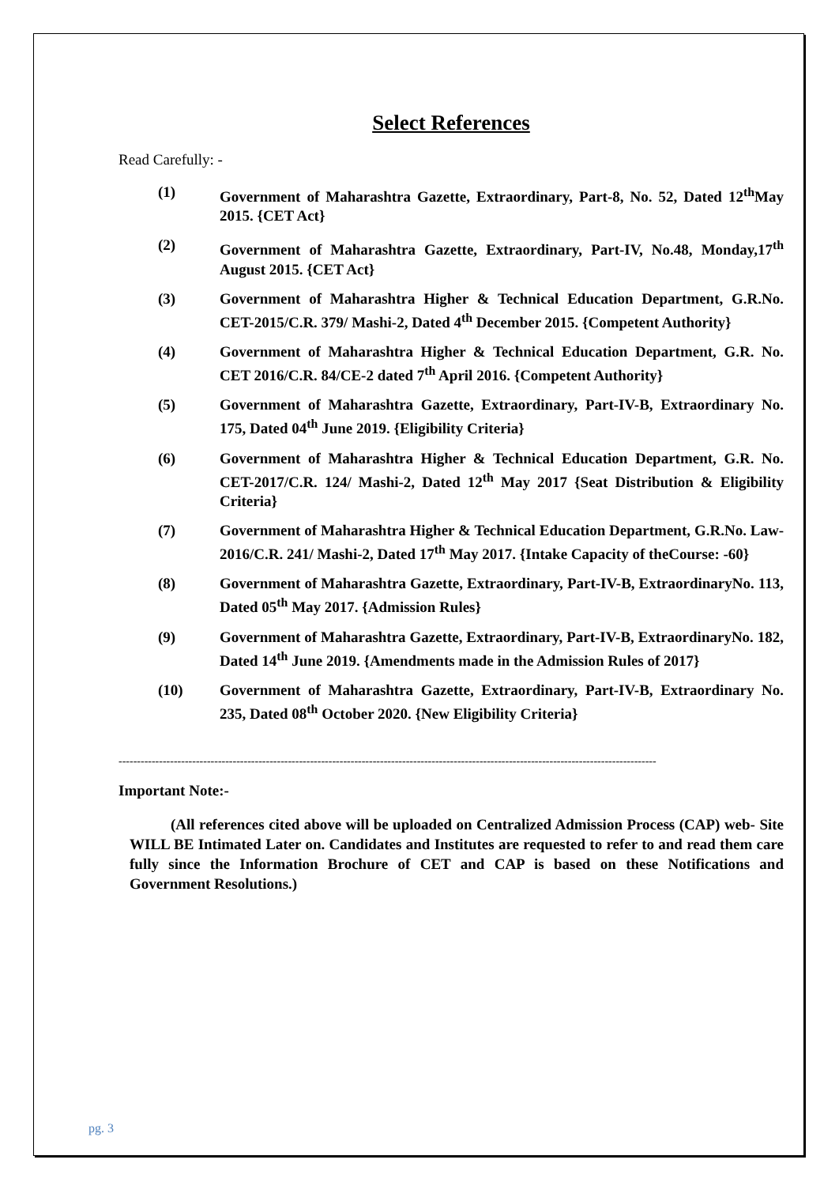Select References
Read Carefully: -
(1) Government of Maharashtra Gazette, Extraordinary, Part-8, No. 52, Dated 12<sup>th</sup>May 2015. {CET Act}
(2) Government of Maharashtra Gazette, Extraordinary, Part-IV, No.48, Monday,17<sup>th</sup> August 2015. {CET Act}
(3) Government of Maharashtra Higher & Technical Education Department, G.R.No. CET-2015/C.R. 379/ Mashi-2, Dated 4<sup>th</sup> December 2015. {Competent Authority}
(4) Government of Maharashtra Higher & Technical Education Department, G.R. No. CET 2016/C.R. 84/CE-2 dated 7<sup>th</sup> April 2016. {Competent Authority}
(5) Government of Maharashtra Gazette, Extraordinary, Part-IV-B, Extraordinary No. 175, Dated 04<sup>th</sup> June 2019. {Eligibility Criteria}
(6) Government of Maharashtra Higher & Technical Education Department, G.R. No. CET-2017/C.R. 124/ Mashi-2, Dated 12<sup>th</sup> May 2017 {Seat Distribution & Eligibility Criteria}
(7) Government of Maharashtra Higher & Technical Education Department, G.R.No. Law-2016/C.R. 241/ Mashi-2, Dated 17<sup>th</sup> May 2017. {Intake Capacity of theCourse: -60}
(8) Government of Maharashtra Gazette, Extraordinary, Part-IV-B, ExtraordinaryNo. 113, Dated 05<sup>th</sup> May 2017. {Admission Rules}
(9) Government of Maharashtra Gazette, Extraordinary, Part-IV-B, ExtraordinaryNo. 182, Dated 14<sup>th</sup> June 2019. {Amendments made in the Admission Rules of 2017}
(10) Government of Maharashtra Gazette, Extraordinary, Part-IV-B, Extraordinary No. 235, Dated 08<sup>th</sup> October 2020. {New Eligibility Criteria}
--------------------------------------------------------------------------------------------------------------------------------------------------
Important Note:-
(All references cited above will be uploaded on Centralized Admission Process (CAP) web- Site WILL BE Intimated Later on. Candidates and Institutes are requested to refer to and read them care fully since the Information Brochure of CET and CAP is based on these Notifications and Government Resolutions.)
pg. 3